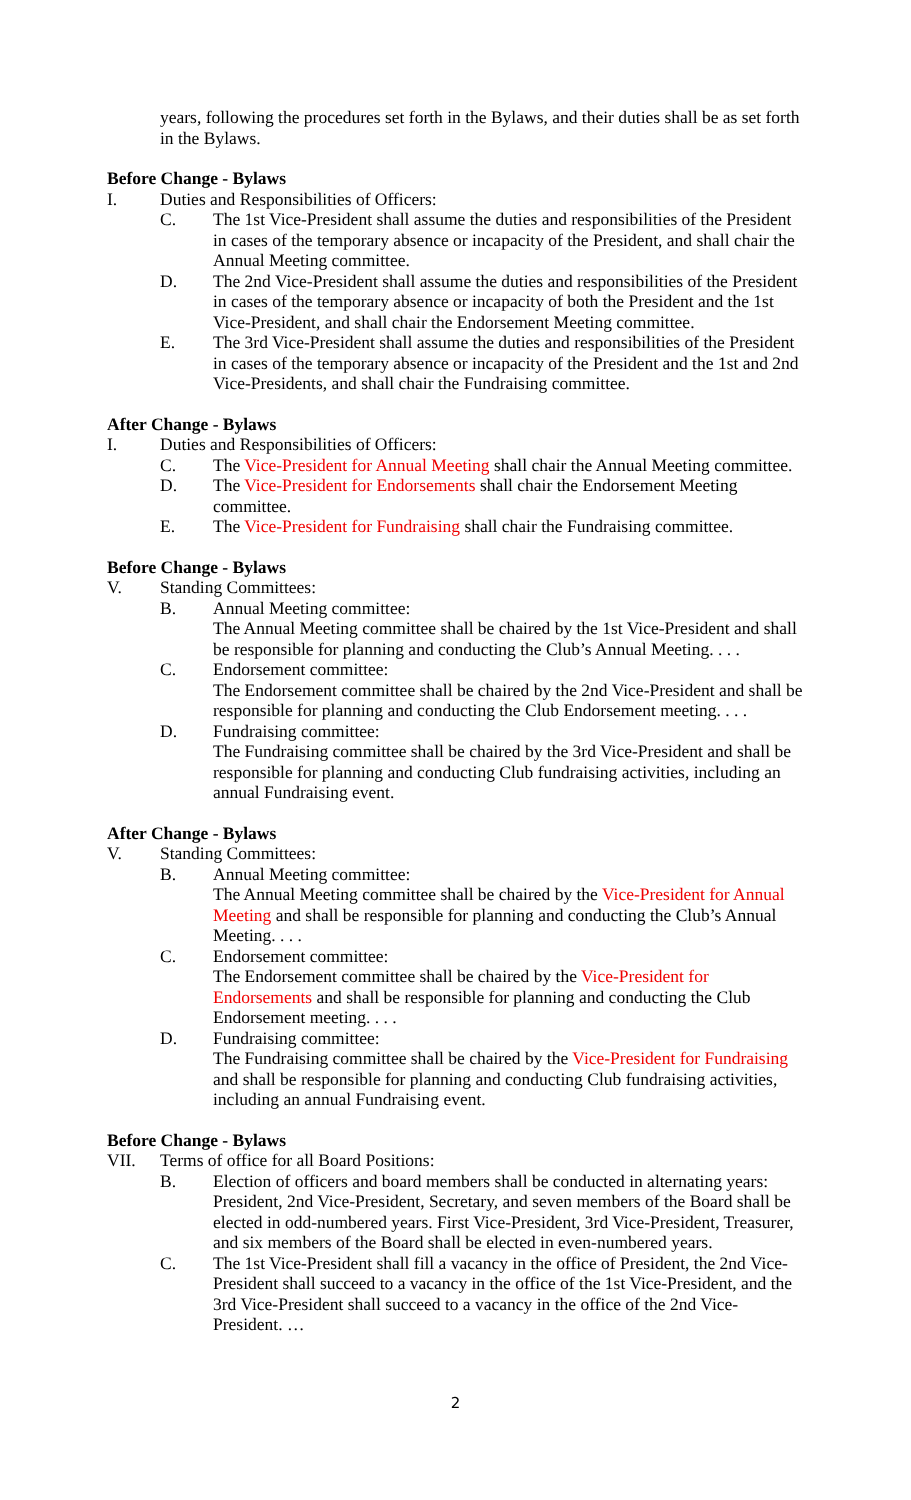years, following the procedures set forth in the Bylaws, and their duties shall be as set forth in the Bylaws.
Before Change - Bylaws
I. Duties and Responsibilities of Officers:
C. The 1st Vice-President shall assume the duties and responsibilities of the President in cases of the temporary absence or incapacity of the President, and shall chair the Annual Meeting committee.
D. The 2nd Vice-President shall assume the duties and responsibilities of the President in cases of the temporary absence or incapacity of both the President and the 1st Vice-President, and shall chair the Endorsement Meeting committee.
E. The 3rd Vice-President shall assume the duties and responsibilities of the President in cases of the temporary absence or incapacity of the President and the 1st and 2nd Vice-Presidents, and shall chair the Fundraising committee.
After Change - Bylaws
I. Duties and Responsibilities of Officers:
C. The Vice-President for Annual Meeting shall chair the Annual Meeting committee.
D. The Vice-President for Endorsements shall chair the Endorsement Meeting committee.
E. The Vice-President for Fundraising shall chair the Fundraising committee.
Before Change - Bylaws
V. Standing Committees:
B. Annual Meeting committee:
The Annual Meeting committee shall be chaired by the 1st Vice-President and shall be responsible for planning and conducting the Club’s Annual Meeting. . . .
C. Endorsement committee:
The Endorsement committee shall be chaired by the 2nd Vice-President and shall be responsible for planning and conducting the Club Endorsement meeting. . . .
D. Fundraising committee:
The Fundraising committee shall be chaired by the 3rd Vice-President and shall be responsible for planning and conducting Club fundraising activities, including an annual Fundraising event.
After Change - Bylaws
V. Standing Committees:
B. Annual Meeting committee:
The Annual Meeting committee shall be chaired by the Vice-President for Annual Meeting and shall be responsible for planning and conducting the Club’s Annual Meeting. . . .
C. Endorsement committee:
The Endorsement committee shall be chaired by the Vice-President for Endorsements and shall be responsible for planning and conducting the Club Endorsement meeting. . . .
D. Fundraising committee:
The Fundraising committee shall be chaired by the Vice-President for Fundraising and shall be responsible for planning and conducting Club fundraising activities, including an annual Fundraising event.
Before Change - Bylaws
VII. Terms of office for all Board Positions:
B. Election of officers and board members shall be conducted in alternating years: President, 2nd Vice-President, Secretary, and seven members of the Board shall be elected in odd-numbered years. First Vice-President, 3rd Vice-President, Treasurer, and six members of the Board shall be elected in even-numbered years.
C. The 1st Vice-President shall fill a vacancy in the office of President, the 2nd Vice-President shall succeed to a vacancy in the office of the 1st Vice-President, and the 3rd Vice-President shall succeed to a vacancy in the office of the 2nd Vice-President. …
2